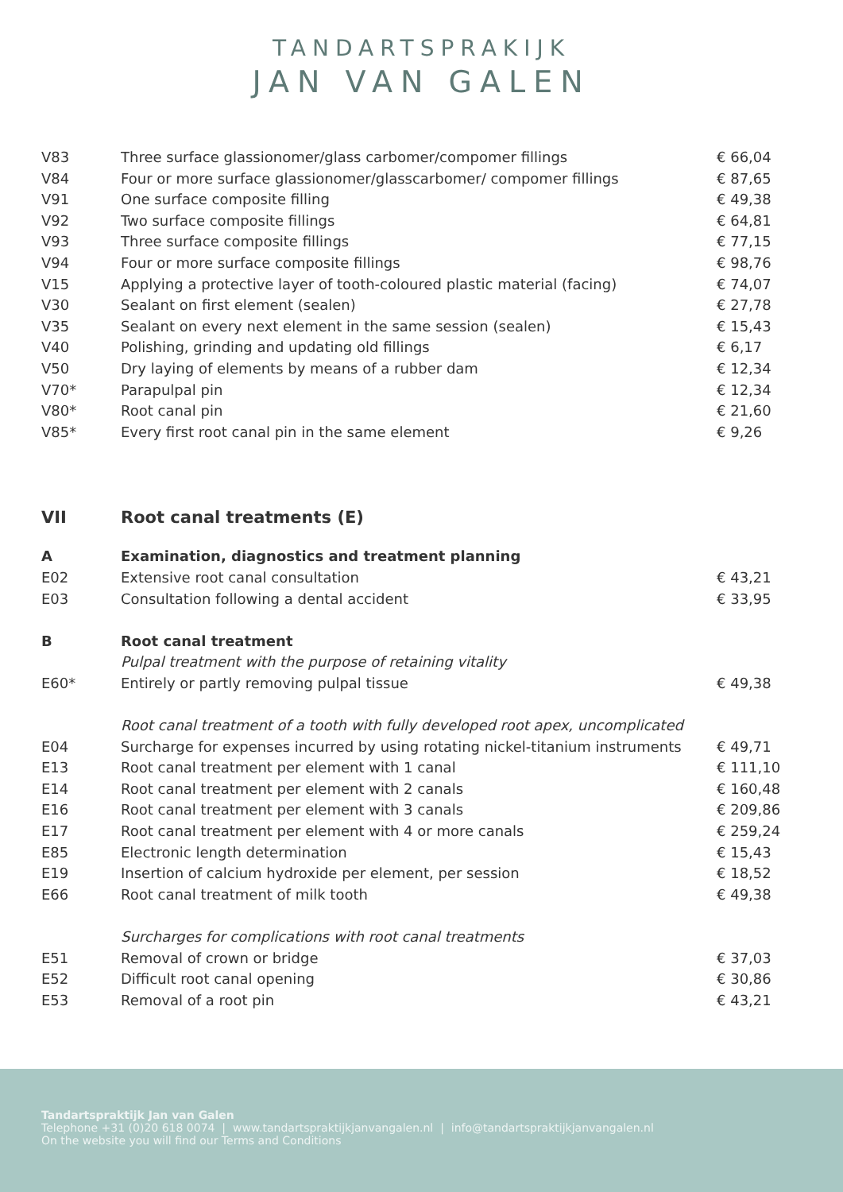TANDARTSPRAKIJK
JAN VAN GALEN
| V83 | Three surface glassionomer/glass carbomer/compomer fillings | € 66,04 |
| V84 | Four or more surface glassionomer/glasscarbomer/ compomer fillings | € 87,65 |
| V91 | One surface composite filling | € 49,38 |
| V92 | Two surface composite fillings | € 64,81 |
| V93 | Three surface composite fillings | € 77,15 |
| V94 | Four or more surface composite fillings | € 98,76 |
| V15 | Applying a protective layer of tooth-coloured plastic material (facing) | € 74,07 |
| V30 | Sealant on first element (sealen) | € 27,78 |
| V35 | Sealant on every next element in the same session (sealen) | € 15,43 |
| V40 | Polishing, grinding and updating old fillings | € 6,17 |
| V50 | Dry laying of elements by means of a rubber dam | € 12,34 |
| V70* | Parapulpal pin | € 12,34 |
| V80* | Root canal pin | € 21,60 |
| V85* | Every first root canal pin in the same element | € 9,26 |
| VII | Root canal treatments (E) | |
| A | Examination, diagnostics and treatment planning | |
| E02 | Extensive root canal consultation | € 43,21 |
| E03 | Consultation following a dental accident | € 33,95 |
| B | Root canal treatment | |
| | Pulpal treatment with the purpose of retaining vitality | |
| E60* | Entirely or partly removing pulpal tissue | € 49,38 |
| | Root canal treatment of a tooth with fully developed root apex, uncomplicated | |
| E04 | Surcharge for expenses incurred by using rotating nickel-titanium instruments | € 49,71 |
| E13 | Root canal treatment per element with 1 canal | € 111,10 |
| E14 | Root canal treatment per element with 2 canals | € 160,48 |
| E16 | Root canal treatment per element with 3 canals | € 209,86 |
| E17 | Root canal treatment per element with 4 or more canals | € 259,24 |
| E85 | Electronic length determination | € 15,43 |
| E19 | Insertion of calcium hydroxide per element, per session | € 18,52 |
| E66 | Root canal treatment of milk tooth | € 49,38 |
| | Surcharges for complications with root canal treatments | |
| E51 | Removal of crown or bridge | € 37,03 |
| E52 | Difficult root canal opening | € 30,86 |
| E53 | Removal of a root pin | € 43,21 |
Tandartspraktijk Jan van Galen
Telephone +31 (0)20 618 0074 | www.tandartspraktijkjanvangalen.nl | info@tandartspraktijkjanvangalen.nl
On the website you will find our Terms and Conditions